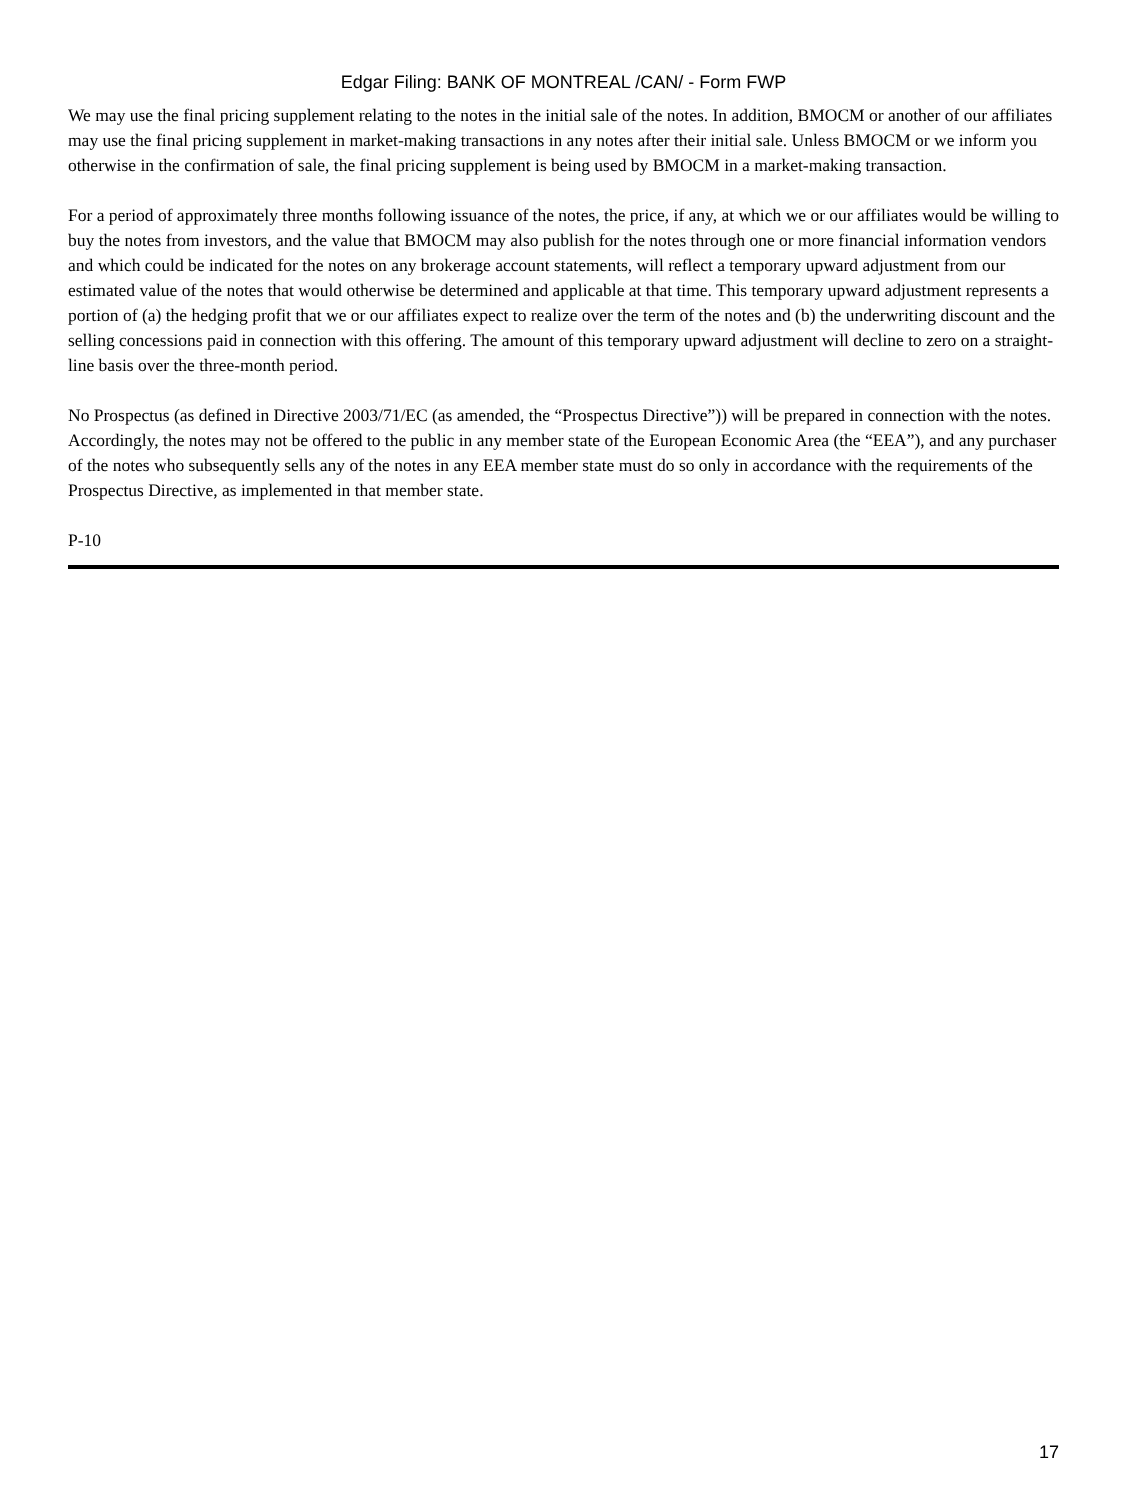Edgar Filing: BANK OF MONTREAL /CAN/ - Form FWP
We may use the final pricing supplement relating to the notes in the initial sale of the notes. In addition, BMOCM or another of our affiliates may use the final pricing supplement in market-making transactions in any notes after their initial sale. Unless BMOCM or we inform you otherwise in the confirmation of sale, the final pricing supplement is being used by BMOCM in a market-making transaction.
For a period of approximately three months following issuance of the notes, the price, if any, at which we or our affiliates would be willing to buy the notes from investors, and the value that BMOCM may also publish for the notes through one or more financial information vendors and which could be indicated for the notes on any brokerage account statements, will reflect a temporary upward adjustment from our estimated value of the notes that would otherwise be determined and applicable at that time. This temporary upward adjustment represents a portion of (a) the hedging profit that we or our affiliates expect to realize over the term of the notes and (b) the underwriting discount and the selling concessions paid in connection with this offering. The amount of this temporary upward adjustment will decline to zero on a straight-line basis over the three-month period.
No Prospectus (as defined in Directive 2003/71/EC (as amended, the “Prospectus Directive”)) will be prepared in connection with the notes. Accordingly, the notes may not be offered to the public in any member state of the European Economic Area (the “EEA”), and any purchaser of the notes who subsequently sells any of the notes in any EEA member state must do so only in accordance with the requirements of the Prospectus Directive, as implemented in that member state.
P-10
17